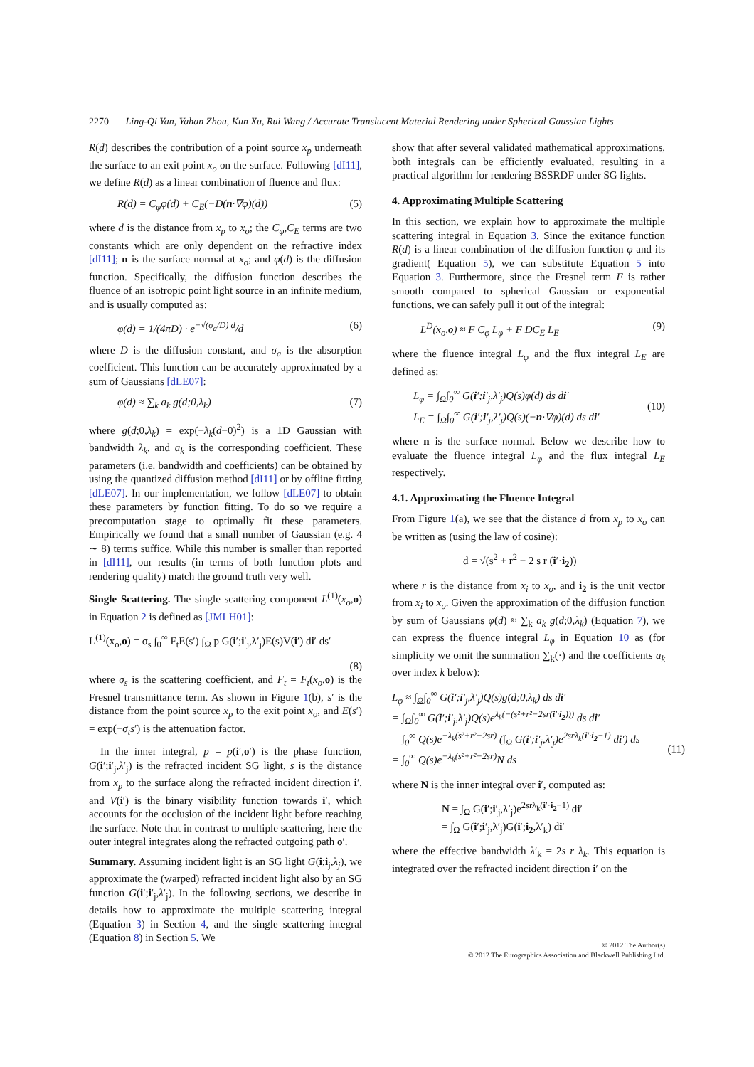2270 Ling-Qi Yan, Yahan Zhou, Kun Xu, Rui Wang / Accurate Translucent Material Rendering under Spherical Gaussian Lights
R(d) describes the contribution of a point source x<sub>p</sub> underneath the surface to an exit point x<sub>o</sub> on the surface. Following [dI11], we define R(d) as a linear combination of fluence and flux:
R(d) = C<sub>φ</sub>φ(d) + C<sub>E</sub>(−D(n·∇φ)(d)) (5)
where d is the distance from x<sub>p</sub> to x<sub>o</sub>; the C<sub>φ</sub>,C<sub>E</sub> terms are two constants which are only dependent on the refractive index [dI11]; n is the surface normal at x<sub>o</sub>; and φ(d) is the diffusion function. Specifically, the diffusion function describes the fluence of an isotropic point light source in an infinite medium, and is usually computed as:
φ(d) = 1/(4πD) · e<sup>−√(σ<sub>a</sub>/D) d</sup>/d (6)
where D is the diffusion constant, and σ<sub>a</sub> is the absorption coefficient. This function can be accurately approximated by a sum of Gaussians [dLE07]:
φ(d) ≈ ∑<sub>k</sub> a<sub>k</sub> g(d;0,λ<sub>k</sub>) (7)
where g(d;0,λ<sub>k</sub>) = exp(−λ<sub>k</sub>(d−0)<sup>2</sup>) is a 1D Gaussian with bandwidth λ<sub>k</sub>, and a<sub>k</sub> is the corresponding coefficient. These parameters (i.e. bandwidth and coefficients) can be obtained by using the quantized diffusion method [dI11] or by offline fitting [dLE07]. In our implementation, we follow [dLE07] to obtain these parameters by function fitting. To do so we require a precomputation stage to optimally fit these parameters. Empirically we found that a small number of Gaussian (e.g. 4 ∼ 8) terms suffice. While this number is smaller than reported in [dI11], our results (in terms of both function plots and rendering quality) match the ground truth very well.
Single Scattering. The single scattering component L<sup>(1)</sup>(x<sub>o</sub>,o) in Equation 2 is defined as [JMLH01]:
L<sup>(1)</sup>(x<sub>o</sub>,o) = σ<sub>s</sub> ∫<sub>0</sub><sup>∞</sup> F<sub>t</sub>E(s′) ∫<sub>Ω</sub> p G(i′;i′<sub>j</sub>,λ′<sub>j</sub>)E(s)V(i′) di′ ds′
(8)
where σ<sub>s</sub> is the scattering coefficient, and F<sub>t</sub> = F<sub>t</sub>(x<sub>o</sub>,o) is the Fresnel transmittance term. As shown in Figure 1(b), s′ is the distance from the point source x<sub>p</sub> to the exit point x<sub>o</sub>, and E(s′) = exp(−σ<sub>t</sub>s′) is the attenuation factor.
In the inner integral, p = p(i′,o′) is the phase function, G(i′;i′<sub>j</sub>,λ′<sub>j</sub>) is the refracted incident SG light, s is the distance from x<sub>p</sub> to the surface along the refracted incident direction i′, and V(i′) is the binary visibility function towards i′, which accounts for the occlusion of the incident light before reaching the surface. Note that in contrast to multiple scattering, here the outer integral integrates along the refracted outgoing path o′.
Summary. Assuming incident light is an SG light G(i;i<sub>j</sub>,λ<sub>j</sub>), we approximate the (warped) refracted incident light also by an SG function G(i′;i′<sub>j</sub>,λ′<sub>j</sub>). In the following sections, we describe in details how to approximate the multiple scattering integral (Equation 3) in Section 4, and the single scattering integral (Equation 8) in Section 5. We
show that after several validated mathematical approximations, both integrals can be efficiently evaluated, resulting in a practical algorithm for rendering BSSRDF under SG lights.
4. Approximating Multiple Scattering
In this section, we explain how to approximate the multiple scattering integral in Equation 3. Since the exitance function R(d) is a linear combination of the diffusion function φ and its gradient( Equation 5), we can substitute Equation 5 into Equation 3. Furthermore, since the Fresnel term F is rather smooth compared to spherical Gaussian or exponential functions, we can safely pull it out of the integral:
L<sup>D</sup>(x<sub>o</sub>,o) ≈ F C<sub>φ</sub> L<sub>φ</sub> + F DC<sub>E</sub> L<sub>E</sub> (9)
where the fluence integral L<sub>φ</sub> and the flux integral L<sub>E</sub> are defined as:
L<sub>φ</sub> = ∫<sub>Ω</sub>∫<sub>0</sub><sup>∞</sup> G(i′;i′<sub>j</sub>,λ′<sub>j</sub>)Q(s)φ(d) ds di′
L<sub>E</sub> = ∫<sub>Ω</sub>∫<sub>0</sub><sup>∞</sup> G(i′;i′<sub>j</sub>,λ′<sub>j</sub>)Q(s)(−n·∇φ)(d) ds di′
(10)
where n is the surface normal. Below we describe how to evaluate the fluence integral L<sub>φ</sub> and the flux integral L<sub>E</sub> respectively.
4.1. Approximating the Fluence Integral
From Figure 1(a), we see that the distance d from x<sub>p</sub> to x<sub>o</sub> can be written as (using the law of cosine):
d = √(s<sup>2</sup> + r<sup>2</sup> − 2 s r (i′·i<sub>2</sub>))
where r is the distance from x<sub>i</sub> to x<sub>o</sub>, and i<sub>2</sub> is the unit vector from x<sub>i</sub> to x<sub>o</sub>. Given the approximation of the diffusion function by sum of Gaussians φ(d) ≈ ∑<sub>k</sub> a<sub>k</sub> g(d;0,λ<sub>k</sub>) (Equation 7), we can express the fluence integral L<sub>φ</sub> in Equation 10 as (for simplicity we omit the summation ∑<sub>k</sub>(·) and the coefficients a<sub>k</sub> over index k below):
L<sub>φ</sub> ≈ ∫<sub>Ω</sub>∫<sub>0</sub><sup>∞</sup> G(i′;i′<sub>j</sub>,λ′<sub>j</sub>)Q(s)g(d;0,λ<sub>k</sub>) ds di′
= ∫<sub>Ω</sub>∫<sub>0</sub><sup>∞</sup> G(i′;i′<sub>j</sub>,λ′<sub>j</sub>)Q(s)e<sup>λ<sub>k</sub>(−(s²+r²−2sr(i′·i<sub>2</sub>)))</sup> ds di′
= ∫<sub>0</sub><sup>∞</sup> Q(s)e<sup>−λ<sub>k</sub>(s²+r²−2sr)</sup> (∫<sub>Ω</sub> G(i′;i′<sub>j</sub>,λ′<sub>j</sub>)e<sup>2srλ<sub>k</sub>(i′·i<sub>2</sub>−1)</sup> di′) ds
= ∫<sub>0</sub><sup>∞</sup> Q(s)e<sup>−λ<sub>k</sub>(s²+r²−2sr)</sup>N ds
(11)
where N is the inner integral over i′, computed as:
N = ∫<sub>Ω</sub> G(i′;i′<sub>j</sub>,λ′<sub>j</sub>)e<sup>2srλ<sub>k</sub>(i′·i<sub>2</sub>−1)</sup> di′
= ∫<sub>Ω</sub> G(i′;i′<sub>j</sub>,λ′<sub>j</sub>)G(i′;i<sub>2</sub>,λ′<sub>k</sub>) di′
where the effective bandwidth λ′<sub>k</sub> = 2s r λ<sub>k</sub>. This equation is integrated over the refracted incident direction i′ on the
© 2012 The Author(s)
© 2012 The Eurographics Association and Blackwell Publishing Ltd.